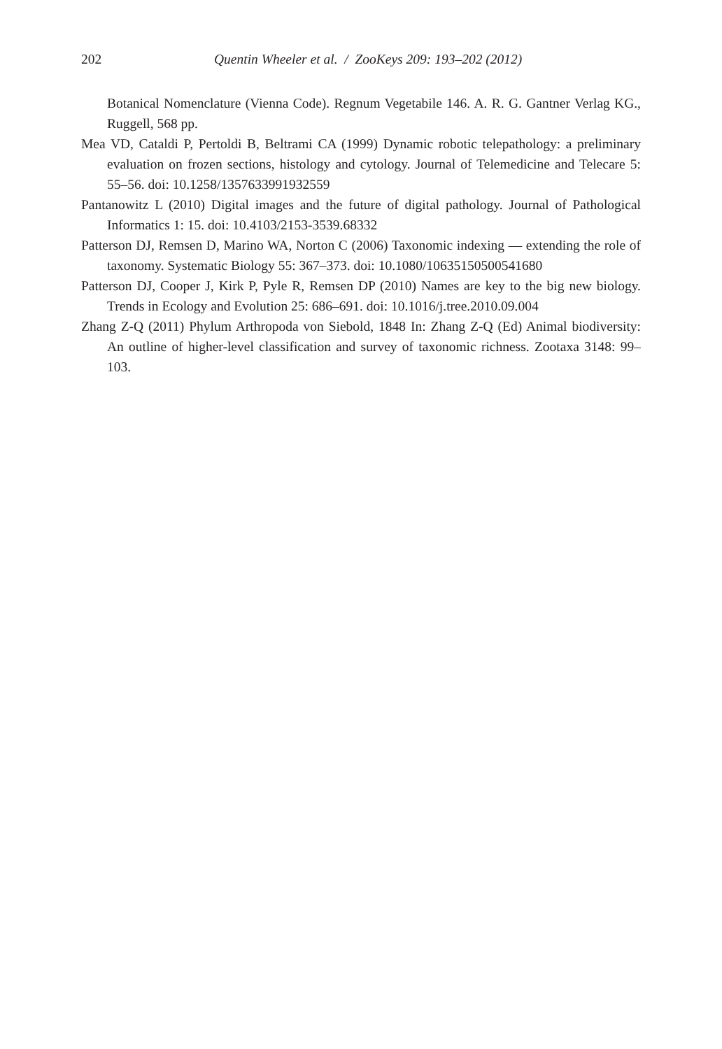202 Quentin Wheeler et al. / ZooKeys 209: 193–202 (2012)
Botanical Nomenclature (Vienna Code). Regnum Vegetabile 146. A. R. G. Gantner Verlag KG., Ruggell, 568 pp.
Mea VD, Cataldi P, Pertoldi B, Beltrami CA (1999) Dynamic robotic telepathology: a preliminary evaluation on frozen sections, histology and cytology. Journal of Telemedicine and Telecare 5: 55–56. doi: 10.1258/1357633991932559
Pantanowitz L (2010) Digital images and the future of digital pathology. Journal of Pathological Informatics 1: 15. doi: 10.4103/2153-3539.68332
Patterson DJ, Remsen D, Marino WA, Norton C (2006) Taxonomic indexing — extending the role of taxonomy. Systematic Biology 55: 367–373. doi: 10.1080/10635150500541680
Patterson DJ, Cooper J, Kirk P, Pyle R, Remsen DP (2010) Names are key to the big new biology. Trends in Ecology and Evolution 25: 686–691. doi: 10.1016/j.tree.2010.09.004
Zhang Z-Q (2011) Phylum Arthropoda von Siebold, 1848 In: Zhang Z-Q (Ed) Animal biodiversity: An outline of higher-level classification and survey of taxonomic richness. Zootaxa 3148: 99–103.